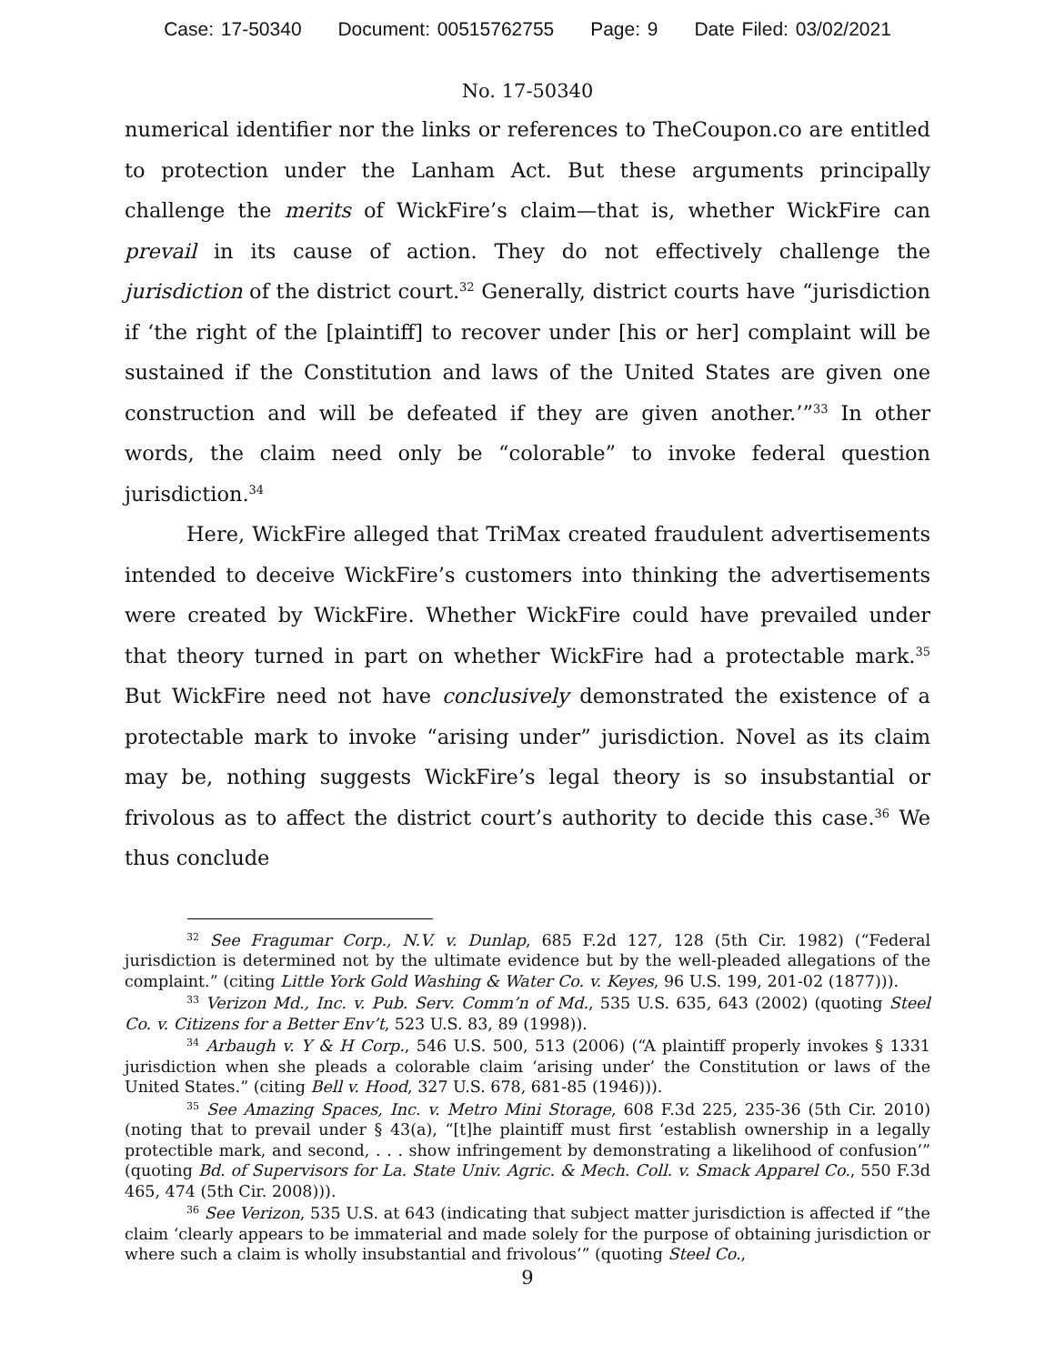Case: 17-50340 Document: 00515762755 Page: 9 Date Filed: 03/02/2021
No. 17-50340
numerical identifier nor the links or references to TheCoupon.co are entitled to protection under the Lanham Act. But these arguments principally challenge the merits of WickFire’s claim—that is, whether WickFire can prevail in its cause of action. They do not effectively challenge the jurisdiction of the district court.<sup>32</sup> Generally, district courts have “jurisdiction if ‘the right of the [plaintiff] to recover under [his or her] complaint will be sustained if the Constitution and laws of the United States are given one construction and will be defeated if they are given another.’”<sup>33</sup> In other words, the claim need only be “colorable” to invoke federal question jurisdiction.<sup>34</sup>
Here, WickFire alleged that TriMax created fraudulent advertisements intended to deceive WickFire’s customers into thinking the advertisements were created by WickFire. Whether WickFire could have prevailed under that theory turned in part on whether WickFire had a protectable mark.<sup>35</sup> But WickFire need not have conclusively demonstrated the existence of a protectable mark to invoke “arising under” jurisdiction. Novel as its claim may be, nothing suggests WickFire’s legal theory is so insubstantial or frivolous as to affect the district court’s authority to decide this case.<sup>36</sup> We thus conclude
<sup>32</sup> See Fragumar Corp., N.V. v. Dunlap, 685 F.2d 127, 128 (5th Cir. 1982) (“Federal jurisdiction is determined not by the ultimate evidence but by the well-pleaded allegations of the complaint.” (citing Little York Gold Washing & Water Co. v. Keyes, 96 U.S. 199, 201-02 (1877))).
<sup>33</sup> Verizon Md., Inc. v. Pub. Serv. Comm’n of Md., 535 U.S. 635, 643 (2002) (quoting Steel Co. v. Citizens for a Better Env’t, 523 U.S. 83, 89 (1998)).
<sup>34</sup> Arbaugh v. Y & H Corp., 546 U.S. 500, 513 (2006) (“A plaintiff properly invokes § 1331 jurisdiction when she pleads a colorable claim ‘arising under’ the Constitution or laws of the United States.” (citing Bell v. Hood, 327 U.S. 678, 681-85 (1946))).
<sup>35</sup> See Amazing Spaces, Inc. v. Metro Mini Storage, 608 F.3d 225, 235-36 (5th Cir. 2010) (noting that to prevail under § 43(a), “[t]he plaintiff must first ‘establish ownership in a legally protectible mark, and second, . . . show infringement by demonstrating a likelihood of confusion’” (quoting Bd. of Supervisors for La. State Univ. Agric. & Mech. Coll. v. Smack Apparel Co., 550 F.3d 465, 474 (5th Cir. 2008))).
<sup>36</sup> See Verizon, 535 U.S. at 643 (indicating that subject matter jurisdiction is affected if “the claim ‘clearly appears to be immaterial and made solely for the purpose of obtaining jurisdiction or where such a claim is wholly insubstantial and frivolous’” (quoting Steel Co.,
9